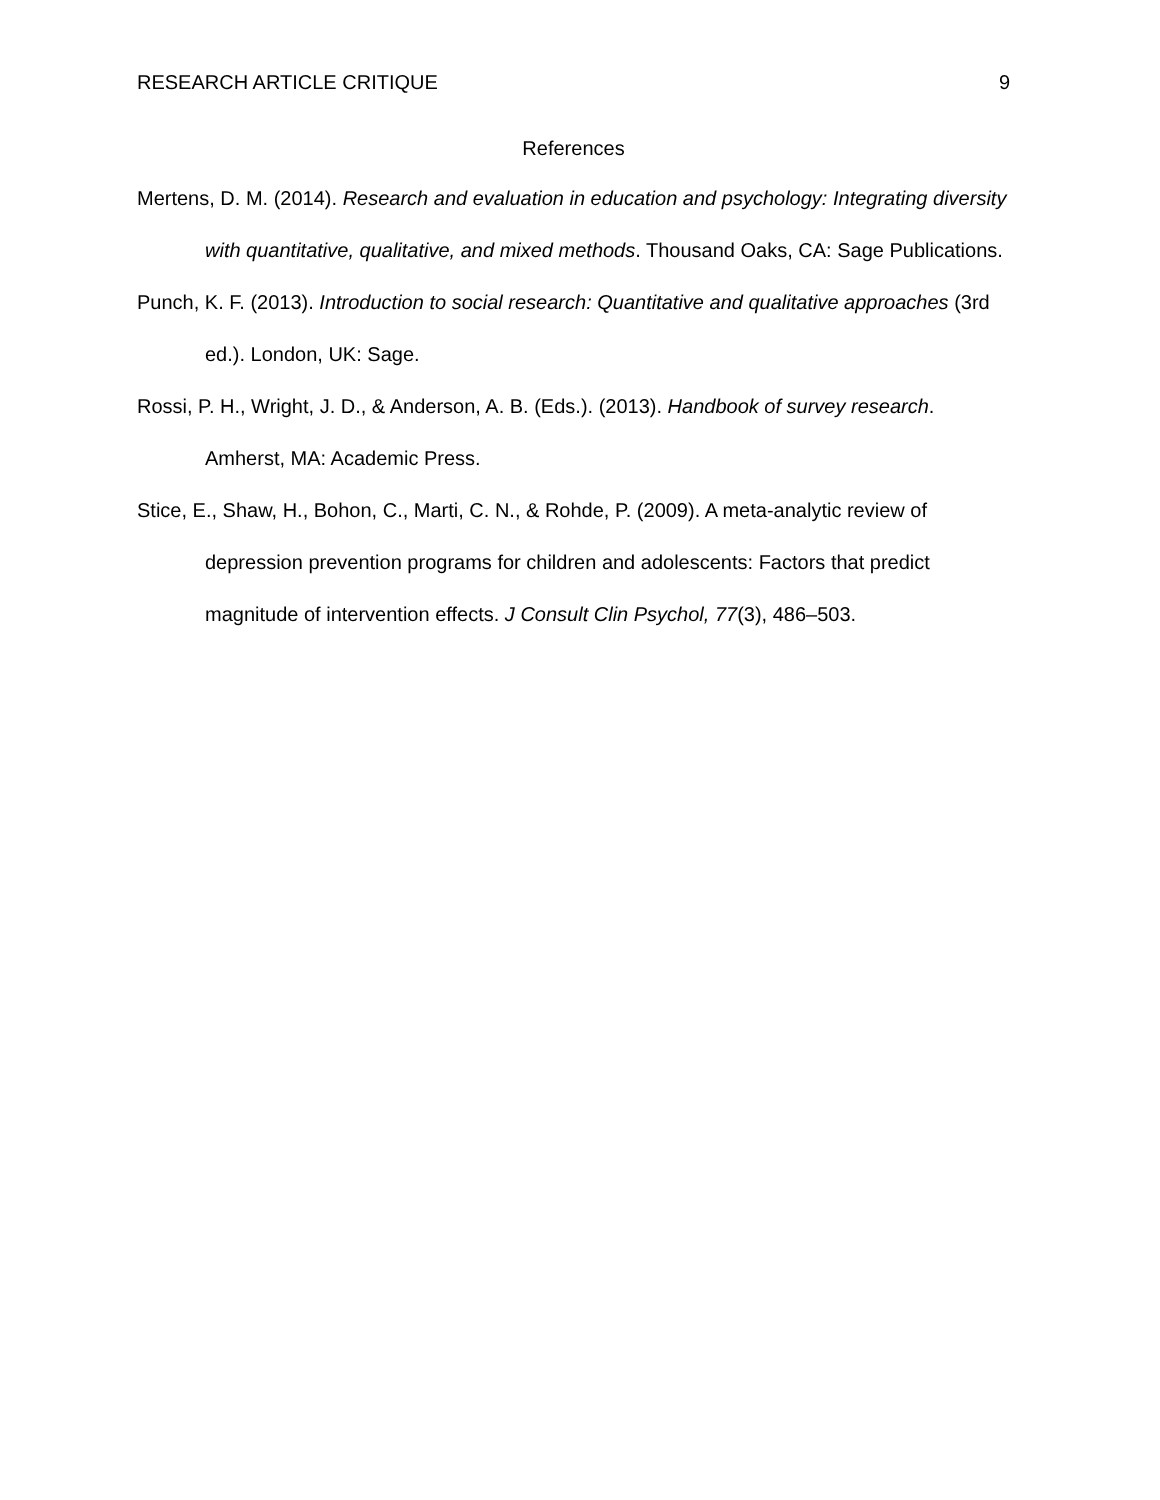RESEARCH ARTICLE CRITIQUE 9
References
Mertens, D. M. (2014). Research and evaluation in education and psychology: Integrating diversity with quantitative, qualitative, and mixed methods. Thousand Oaks, CA: Sage Publications.
Punch, K. F. (2013). Introduction to social research: Quantitative and qualitative approaches (3rd ed.). London, UK: Sage.
Rossi, P. H., Wright, J. D., & Anderson, A. B. (Eds.). (2013). Handbook of survey research. Amherst, MA: Academic Press.
Stice, E., Shaw, H., Bohon, C., Marti, C. N., & Rohde, P. (2009). A meta-analytic review of depression prevention programs for children and adolescents: Factors that predict magnitude of intervention effects. J Consult Clin Psychol, 77(3), 486–503.